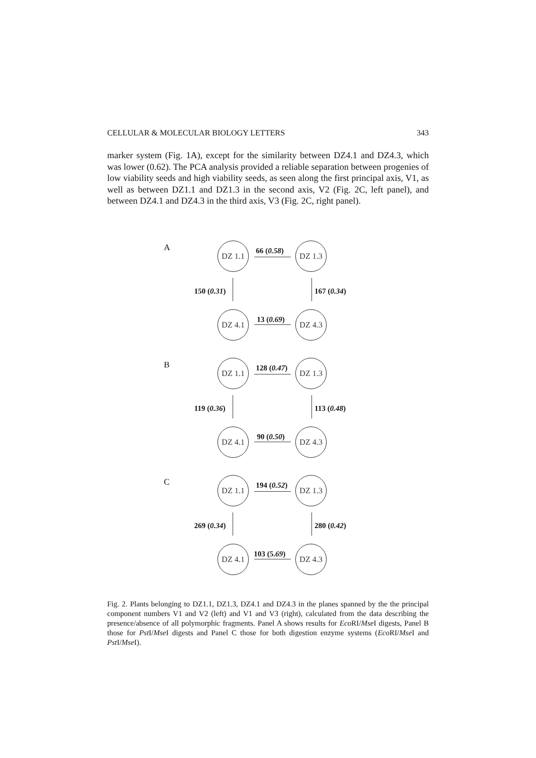CELLULAR & MOLECULAR BIOLOGY LETTERS 343
marker system (Fig. 1A), except for the similarity between DZ4.1 and DZ4.3, which was lower (0.62). The PCA analysis provided a reliable separation between progenies of low viability seeds and high viability seeds, as seen along the first principal axis, V1, as well as between DZ1.1 and DZ1.3 in the second axis, V2 (Fig. 2C, left panel), and between DZ4.1 and DZ4.3 in the third axis, V3 (Fig. 2C, right panel).
A DZ 1.1
66 (0.58)
DZ 1.3
150 (0.31) 167 (0.34)
DZ 4.1
13 (0.69)
DZ 4.3
B DZ 1.1
128 (0.47)
DZ 1.3
119 (0.36) 113 (0.48)
DZ 4.1
90 (0.50)
DZ 4.3
C DZ 1.1
194 (0.52)
DZ 1.3
269 (0.34) 280 (0.42)
DZ 4.1
103 (5.69)
DZ 4.3
Fig. 2. Plants belonging to DZ1.1, DZ1.3, DZ4.1 and DZ4.3 in the planes spanned by the the principal component numbers V1 and V2 (left) and V1 and V3 (right), calculated from the data describing the presence/absence of all polymorphic fragments. Panel A shows results for Eco RI/Mse I digests, Panel B those for Pst I/Mse I digests and Panel C those for both digestion enzyme systems (Eco RI/Mse I and Pst I/Mse I).